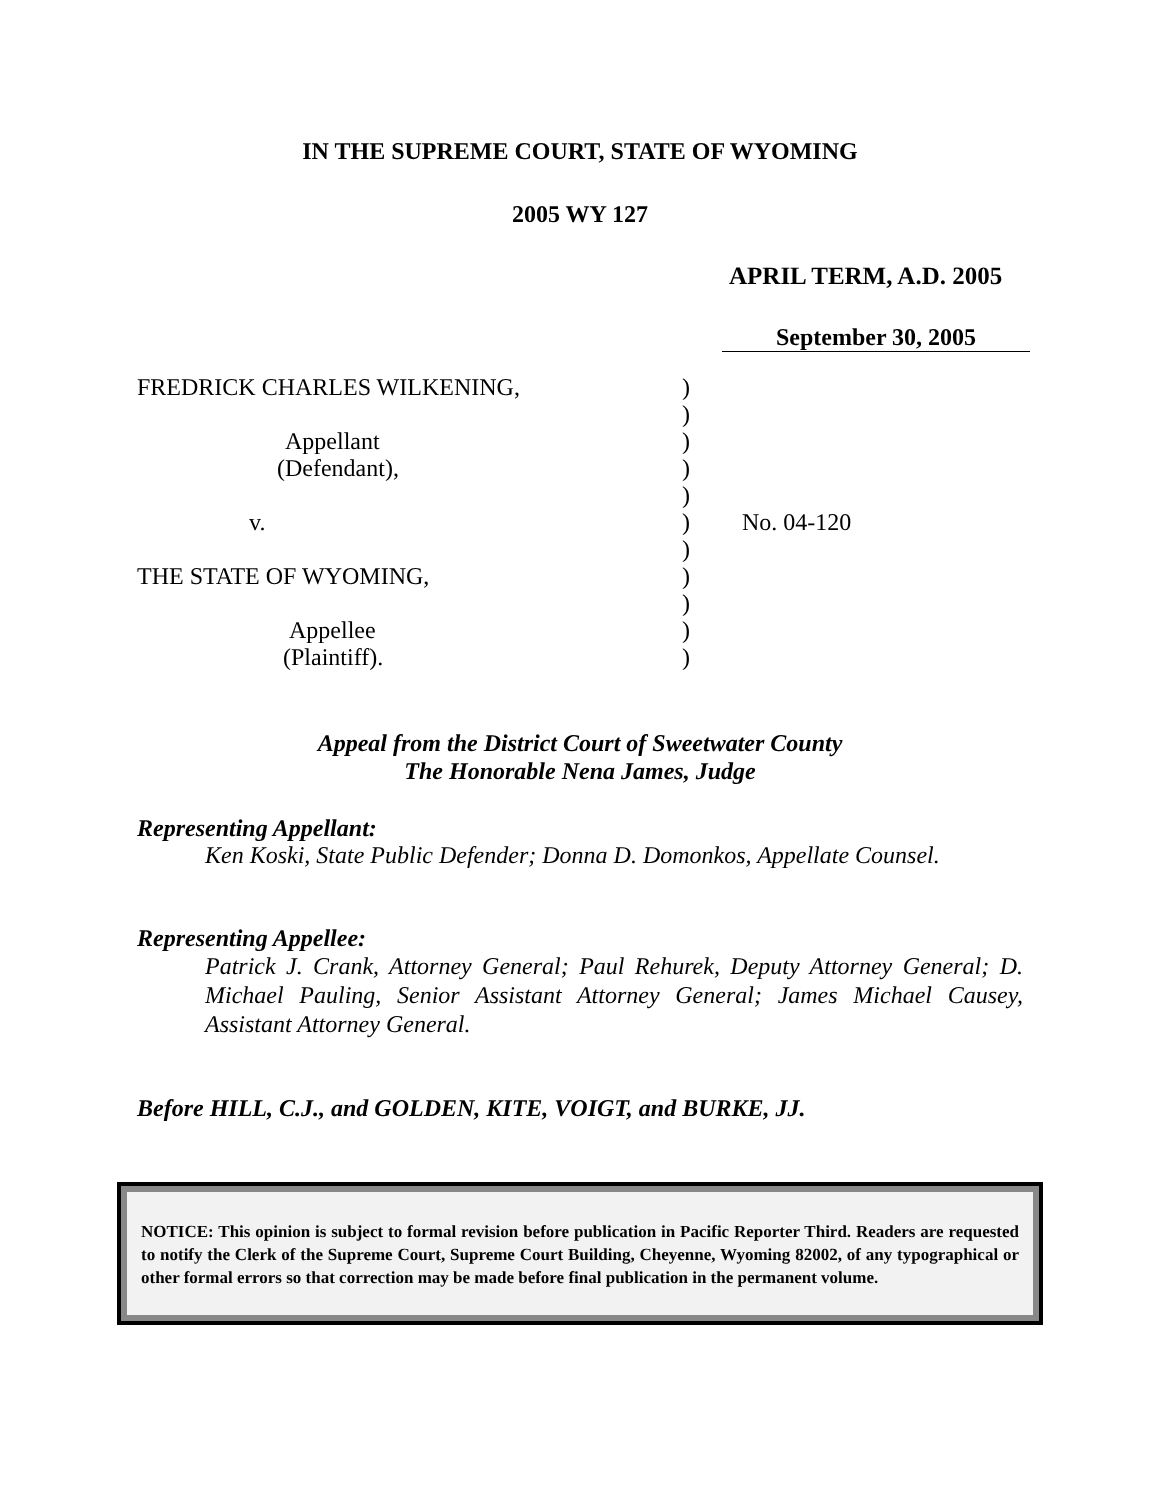IN THE SUPREME COURT, STATE OF WYOMING
2005 WY 127
APRIL TERM, A.D. 2005
September 30, 2005
FREDRICK CHARLES WILKENING,
Appellant
(Defendant),
v.
THE STATE OF WYOMING,
Appellee
(Plaintiff).
)
)
)
)
)
)
)
)
)
)
)
No. 04-120
Appeal from the District Court of Sweetwater County
The Honorable Nena James, Judge
Representing Appellant:
Ken Koski, State Public Defender; Donna D. Domonkos, Appellate Counsel.
Representing Appellee:
Patrick J. Crank, Attorney General; Paul Rehurek, Deputy Attorney General; D. Michael Pauling, Senior Assistant Attorney General; James Michael Causey, Assistant Attorney General.
Before HILL, C.J., and GOLDEN, KITE, VOIGT, and BURKE, JJ.
NOTICE: This opinion is subject to formal revision before publication in Pacific Reporter Third. Readers are requested to notify the Clerk of the Supreme Court, Supreme Court Building, Cheyenne, Wyoming 82002, of any typographical or other formal errors so that correction may be made before final publication in the permanent volume.